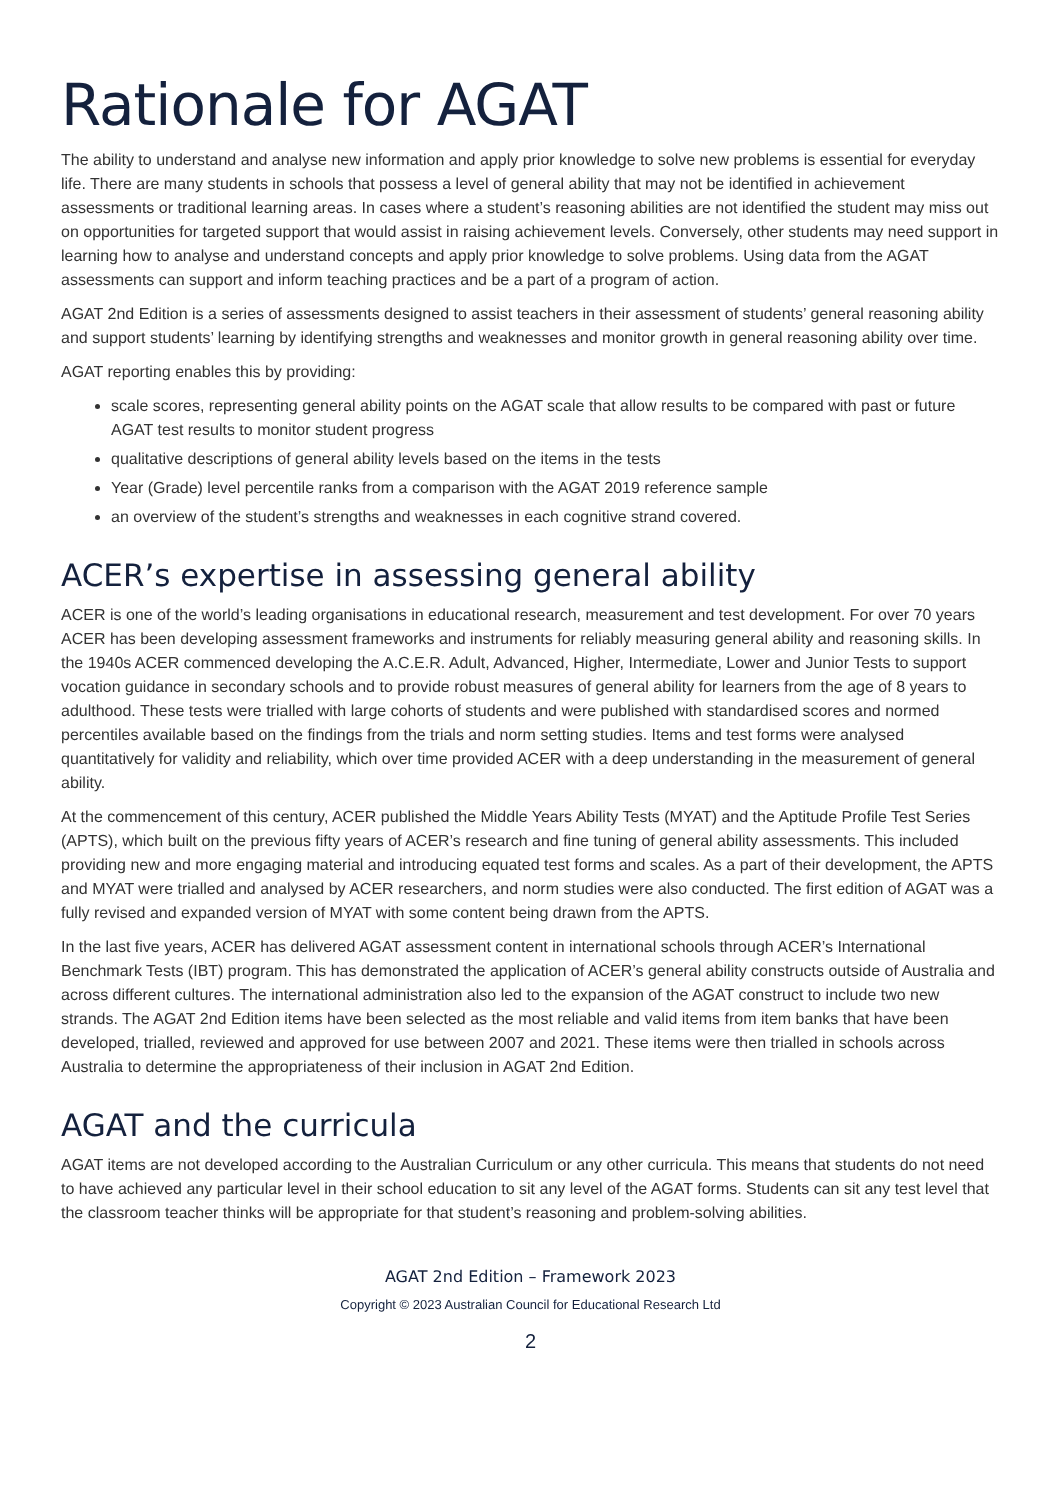Rationale for AGAT
The ability to understand and analyse new information and apply prior knowledge to solve new problems is essential for everyday life. There are many students in schools that possess a level of general ability that may not be identified in achievement assessments or traditional learning areas. In cases where a student’s reasoning abilities are not identified the student may miss out on opportunities for targeted support that would assist in raising achievement levels. Conversely, other students may need support in learning how to analyse and understand concepts and apply prior knowledge to solve problems. Using data from the AGAT assessments can support and inform teaching practices and be a part of a program of action.
AGAT 2nd Edition is a series of assessments designed to assist teachers in their assessment of students’ general reasoning ability and support students’ learning by identifying strengths and weaknesses and monitor growth in general reasoning ability over time.
AGAT reporting enables this by providing:
scale scores, representing general ability points on the AGAT scale that allow results to be compared with past or future AGAT test results to monitor student progress
qualitative descriptions of general ability levels based on the items in the tests
Year (Grade) level percentile ranks from a comparison with the AGAT 2019 reference sample
an overview of the student’s strengths and weaknesses in each cognitive strand covered.
ACER’s expertise in assessing general ability
ACER is one of the world’s leading organisations in educational research, measurement and test development. For over 70 years ACER has been developing assessment frameworks and instruments for reliably measuring general ability and reasoning skills. In the 1940s ACER commenced developing the A.C.E.R. Adult, Advanced, Higher, Intermediate, Lower and Junior Tests to support vocation guidance in secondary schools and to provide robust measures of general ability for learners from the age of 8 years to adulthood. These tests were trialled with large cohorts of students and were published with standardised scores and normed percentiles available based on the findings from the trials and norm setting studies. Items and test forms were analysed quantitatively for validity and reliability, which over time provided ACER with a deep understanding in the measurement of general ability.
At the commencement of this century, ACER published the Middle Years Ability Tests (MYAT) and the Aptitude Profile Test Series (APTS), which built on the previous fifty years of ACER’s research and fine tuning of general ability assessments. This included providing new and more engaging material and introducing equated test forms and scales. As a part of their development, the APTS and MYAT were trialled and analysed by ACER researchers, and norm studies were also conducted. The first edition of AGAT was a fully revised and expanded version of MYAT with some content being drawn from the APTS.
In the last five years, ACER has delivered AGAT assessment content in international schools through ACER’s International Benchmark Tests (IBT) program. This has demonstrated the application of ACER’s general ability constructs outside of Australia and across different cultures. The international administration also led to the expansion of the AGAT construct to include two new strands. The AGAT 2nd Edition items have been selected as the most reliable and valid items from item banks that have been developed, trialled, reviewed and approved for use between 2007 and 2021. These items were then trialled in schools across Australia to determine the appropriateness of their inclusion in AGAT 2nd Edition.
AGAT and the curricula
AGAT items are not developed according to the Australian Curriculum or any other curricula. This means that students do not need to have achieved any particular level in their school education to sit any level of the AGAT forms. Students can sit any test level that the classroom teacher thinks will be appropriate for that student’s reasoning and problem-solving abilities.
AGAT 2nd Edition – Framework 2023
Copyright © 2023 Australian Council for Educational Research Ltd
2